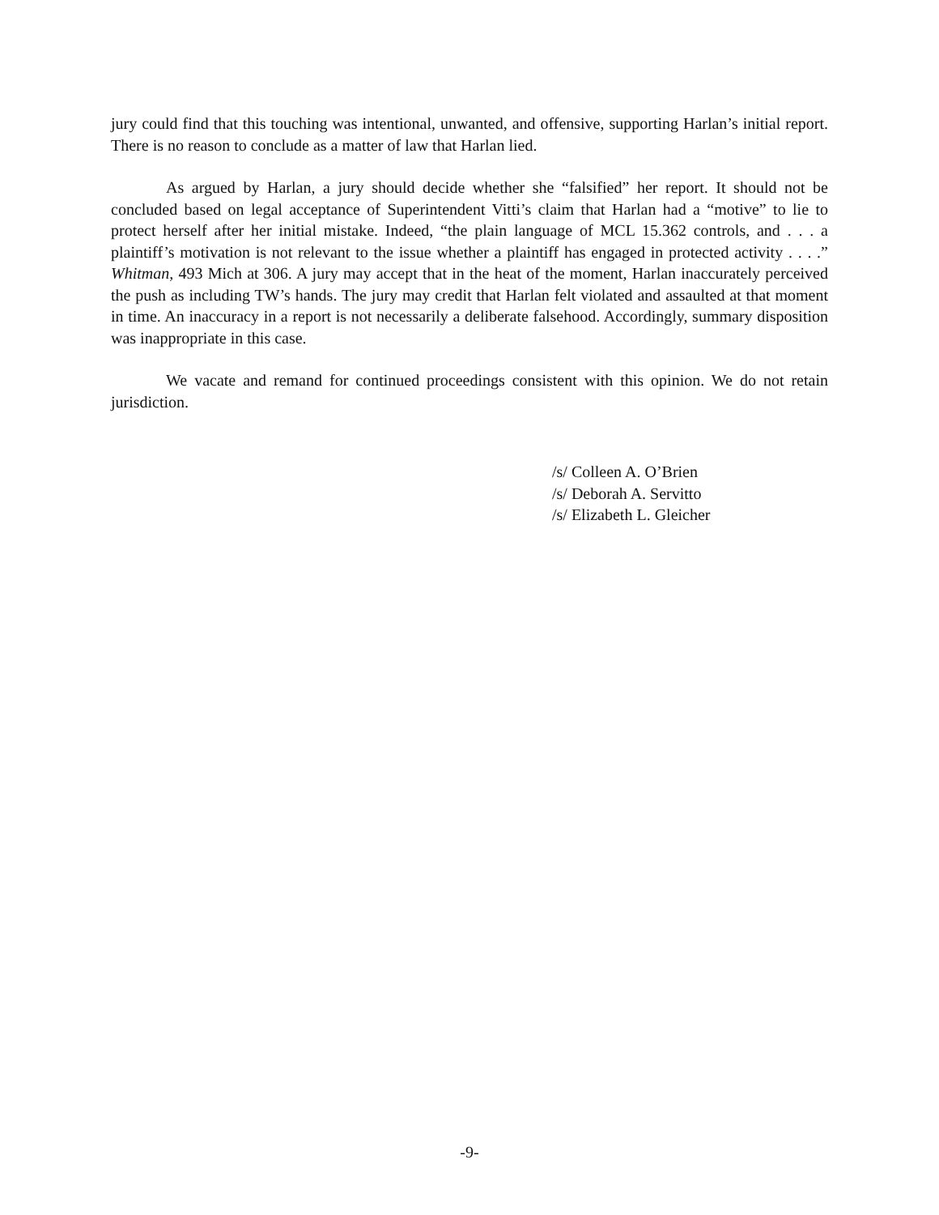jury could find that this touching was intentional, unwanted, and offensive, supporting Harlan’s initial report. There is no reason to conclude as a matter of law that Harlan lied.
As argued by Harlan, a jury should decide whether she “falsified” her report. It should not be concluded based on legal acceptance of Superintendent Vitti’s claim that Harlan had a “motive” to lie to protect herself after her initial mistake. Indeed, “the plain language of MCL 15.362 controls, and . . . a plaintiff’s motivation is not relevant to the issue whether a plaintiff has engaged in protected activity . . . .” Whitman, 493 Mich at 306. A jury may accept that in the heat of the moment, Harlan inaccurately perceived the push as including TW’s hands. The jury may credit that Harlan felt violated and assaulted at that moment in time. An inaccuracy in a report is not necessarily a deliberate falsehood. Accordingly, summary disposition was inappropriate in this case.
We vacate and remand for continued proceedings consistent with this opinion. We do not retain jurisdiction.
/s/ Colleen A. O’Brien
/s/ Deborah A. Servitto
/s/ Elizabeth L. Gleicher
-9-